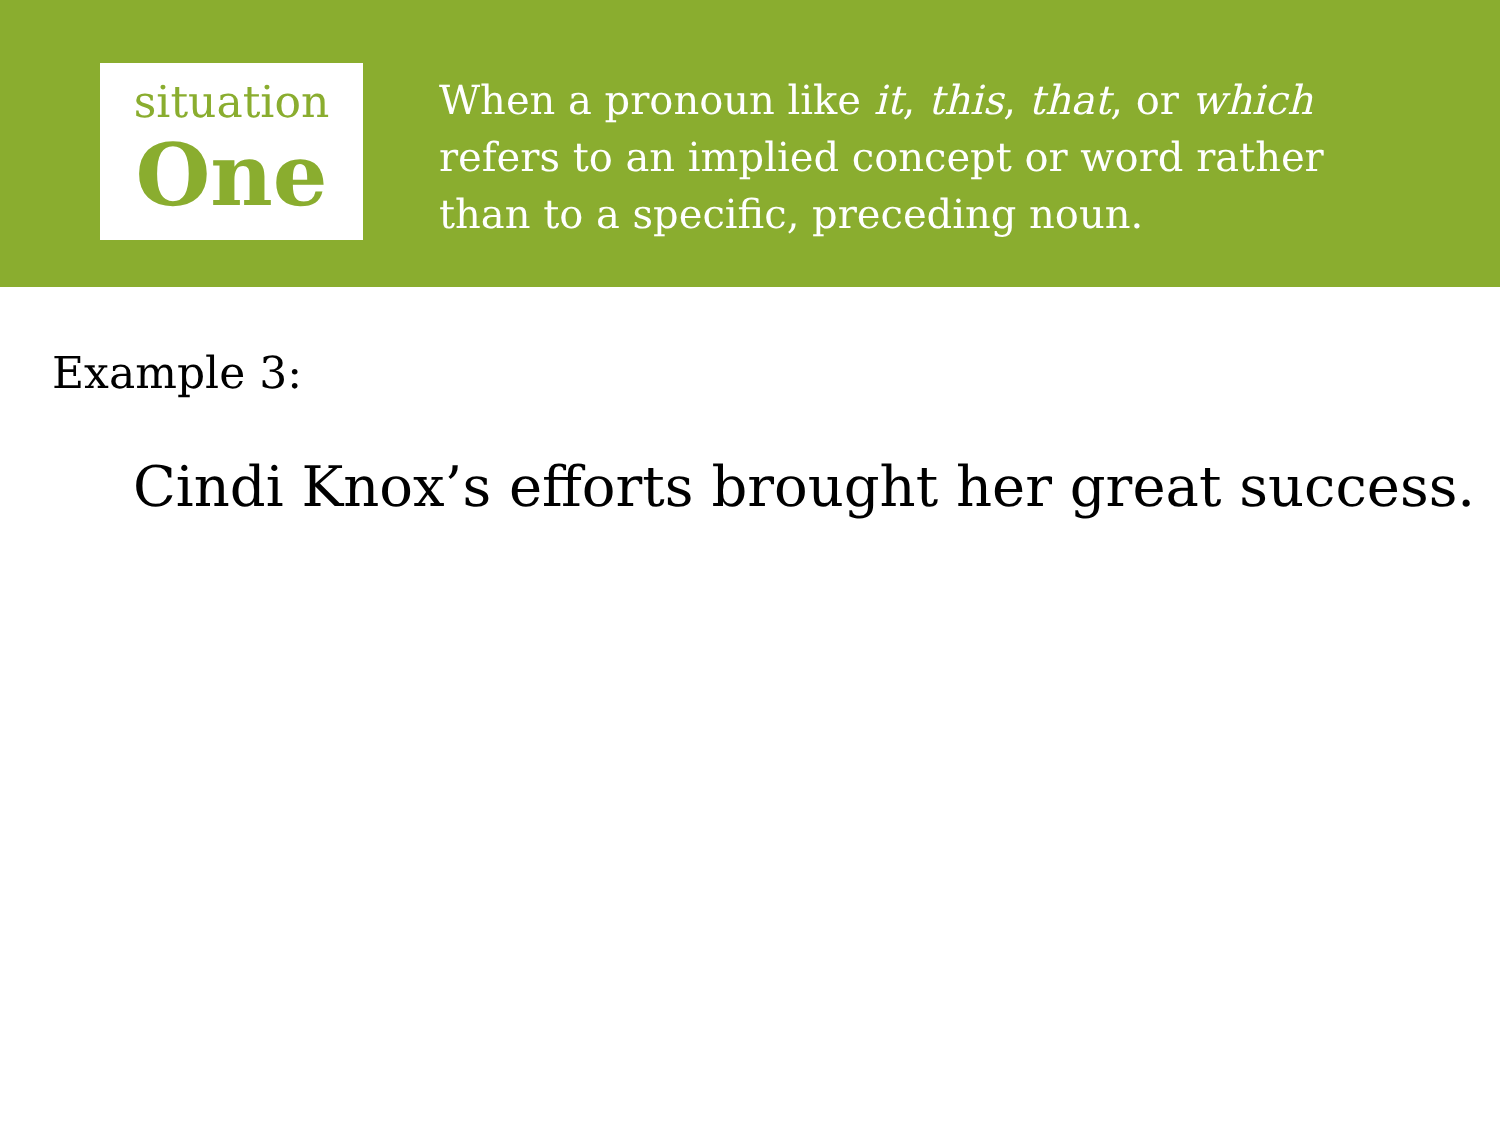situation
One
When a pronoun like it, this, that, or which refers to an implied concept or word rather than to a specific, preceding noun.
Example 3:
Cindi Knox’s efforts brought her great success.